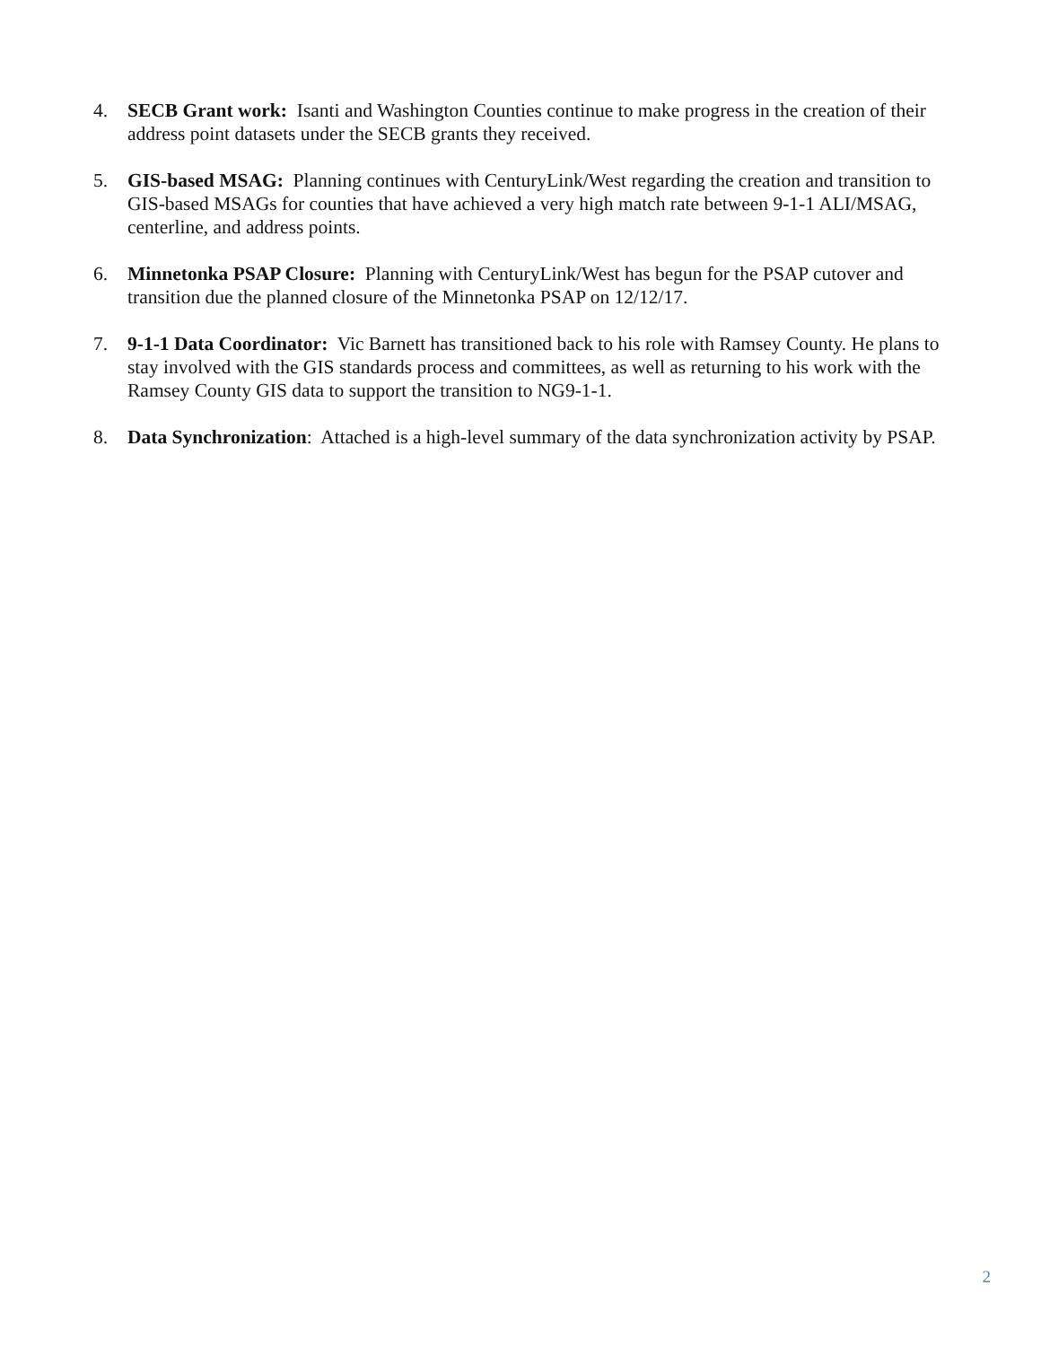4. SECB Grant work: Isanti and Washington Counties continue to make progress in the creation of their address point datasets under the SECB grants they received.
5. GIS-based MSAG: Planning continues with CenturyLink/West regarding the creation and transition to GIS-based MSAGs for counties that have achieved a very high match rate between 9-1-1 ALI/MSAG, centerline, and address points.
6. Minnetonka PSAP Closure: Planning with CenturyLink/West has begun for the PSAP cutover and transition due the planned closure of the Minnetonka PSAP on 12/12/17.
7. 9-1-1 Data Coordinator: Vic Barnett has transitioned back to his role with Ramsey County. He plans to stay involved with the GIS standards process and committees, as well as returning to his work with the Ramsey County GIS data to support the transition to NG9-1-1.
8. Data Synchronization: Attached is a high-level summary of the data synchronization activity by PSAP.
2